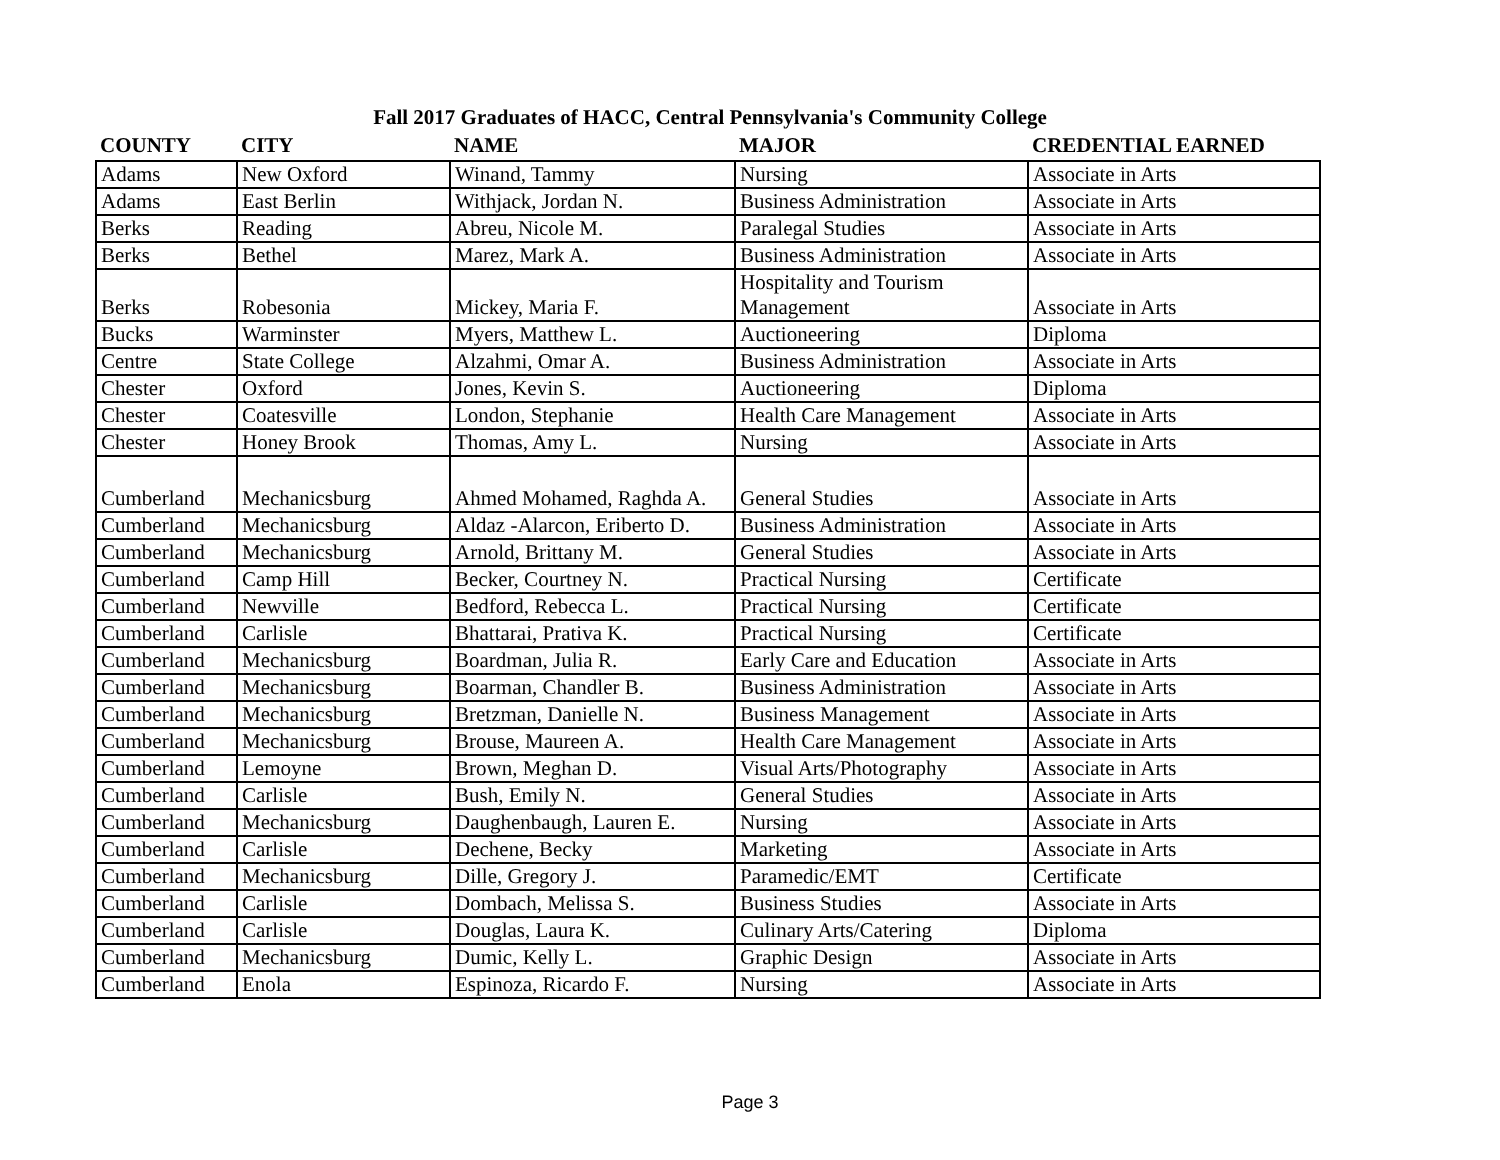Fall 2017 Graduates of HACC, Central Pennsylvania's Community College
| COUNTY | CITY | NAME | MAJOR | CREDENTIAL EARNED |
| --- | --- | --- | --- | --- |
| Adams | New Oxford | Winand, Tammy | Nursing | Associate in Arts |
| Adams | East Berlin | Withjack, Jordan N. | Business Administration | Associate in Arts |
| Berks | Reading | Abreu, Nicole M. | Paralegal Studies | Associate in Arts |
| Berks | Bethel | Marez, Mark A. | Business Administration | Associate in Arts |
| Berks | Robesonia | Mickey, Maria F. | Hospitality and Tourism Management | Associate in Arts |
| Bucks | Warminster | Myers, Matthew L. | Auctioneering | Diploma |
| Centre | State College | Alzahmi, Omar A. | Business Administration | Associate in Arts |
| Chester | Oxford | Jones, Kevin S. | Auctioneering | Diploma |
| Chester | Coatesville | London, Stephanie | Health Care Management | Associate in Arts |
| Chester | Honey Brook | Thomas, Amy L. | Nursing | Associate in Arts |
| Cumberland | Mechanicsburg | Ahmed Mohamed, Raghda A. | General Studies | Associate in Arts |
| Cumberland | Mechanicsburg | Aldaz -Alarcon, Eriberto D. | Business Administration | Associate in Arts |
| Cumberland | Mechanicsburg | Arnold, Brittany M. | General Studies | Associate in Arts |
| Cumberland | Camp Hill | Becker, Courtney N. | Practical Nursing | Certificate |
| Cumberland | Newville | Bedford, Rebecca L. | Practical Nursing | Certificate |
| Cumberland | Carlisle | Bhattarai, Prativa K. | Practical Nursing | Certificate |
| Cumberland | Mechanicsburg | Boardman, Julia R. | Early Care and Education | Associate in Arts |
| Cumberland | Mechanicsburg | Boarman, Chandler B. | Business Administration | Associate in Arts |
| Cumberland | Mechanicsburg | Bretzman, Danielle N. | Business Management | Associate in Arts |
| Cumberland | Mechanicsburg | Brouse, Maureen A. | Health Care Management | Associate in Arts |
| Cumberland | Lemoyne | Brown, Meghan D. | Visual Arts/Photography | Associate in Arts |
| Cumberland | Carlisle | Bush, Emily N. | General Studies | Associate in Arts |
| Cumberland | Mechanicsburg | Daughenbaugh, Lauren E. | Nursing | Associate in Arts |
| Cumberland | Carlisle | Dechene, Becky | Marketing | Associate in Arts |
| Cumberland | Mechanicsburg | Dille, Gregory J. | Paramedic/EMT | Certificate |
| Cumberland | Carlisle | Dombach, Melissa S. | Business Studies | Associate in Arts |
| Cumberland | Carlisle | Douglas, Laura K. | Culinary Arts/Catering | Diploma |
| Cumberland | Mechanicsburg | Dumic, Kelly L. | Graphic Design | Associate in Arts |
| Cumberland | Enola | Espinoza, Ricardo F. | Nursing | Associate in Arts |
Page 3